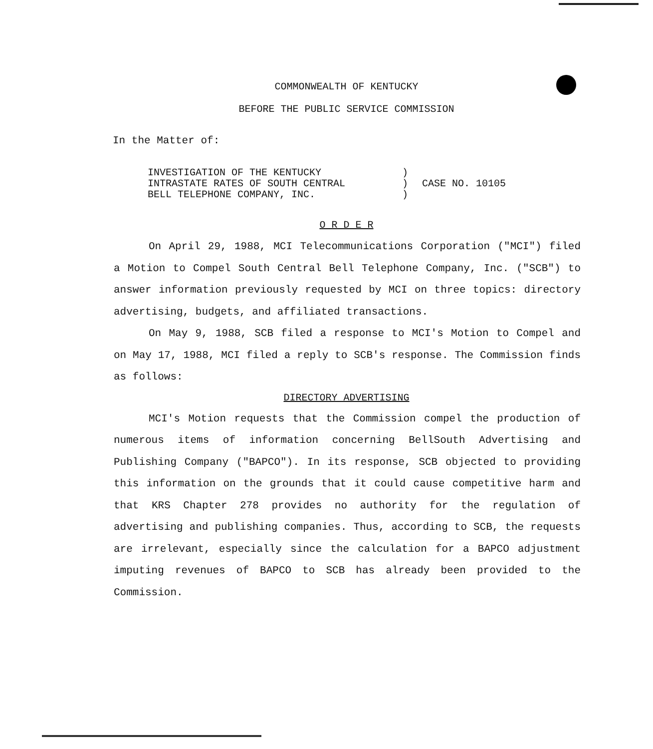COMMONWEALTH OF KENTUCKY
BEFORE THE PUBLIC SERVICE COMMISSION
In the Matter of:
| INVESTIGATION OF THE KENTUCKY | ) | |
| INTRASTATE RATES OF SOUTH CENTRAL | ) | CASE NO. 10105 |
| BELL TELEPHONE COMPANY, INC. | ) | |
O R D E R
On April 29, 1988, MCI Telecommunications Corporation ("MCI") filed a Motion to Compel South Central Bell Telephone Company, Inc. ("SCB") to answer information previously requested by MCI on three topics: directory advertising, budgets, and affiliated transactions.
On May 9, 1988, SCB filed a response to MCI's Motion to Compel and on May 17, 1988, MCI filed a reply to SCB's response. The Commission finds as follows:
DIRECTORY ADVERTISING
MCI's Motion requests that the Commission compel the production of numerous items of information concerning BellSouth Advertising and Publishing Company ("BAPCO"). In its response, SCB objected to providing this information on the grounds that it could cause competitive harm and that KRS Chapter 278 provides no authority for the regulation of advertising and publishing companies. Thus, according to SCB, the requests are irrelevant, especially since the calculation for a BAPCO adjustment imputing revenues of BAPCO to SCB has already been provided to the Commission.